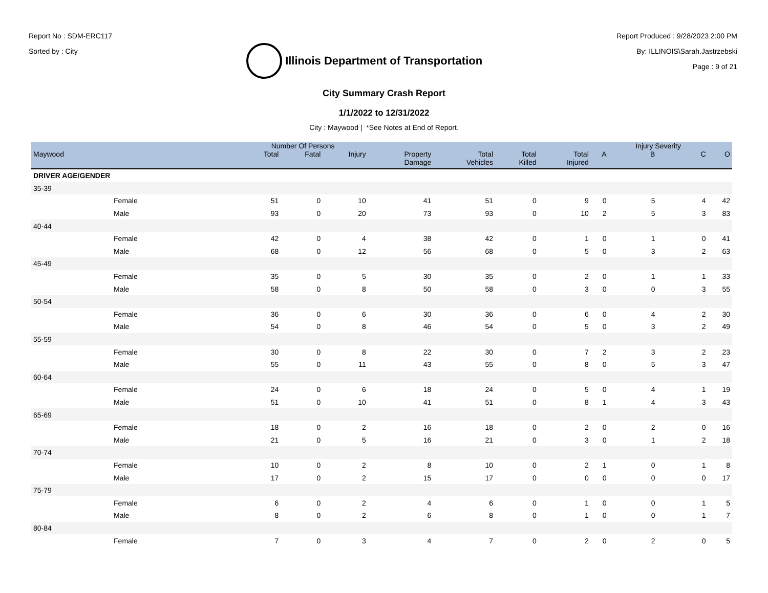Report No : SDM-ERC117
Sorted by : City
Illinois Department of Transportation
Report Produced : 9/28/2023 2:00 PM
By: ILLINOIS\Sarah.Jastrzebski
Page : 9 of 21
City Summary Crash Report
1/1/2022 to 12/31/2022
City : Maywood | *See Notes at End of Report.
| | | Number Of Persons | | | | | | | | Injury Severity | | |
| --- | --- | --- | --- | --- | --- | --- | --- | --- | --- | --- | --- | --- |
| Maywood | | Total | Fatal | Injury | Property Damage | Total Vehicles | Total Killed | Total Injured | A | B | C | O |
| DRIVER AGE/GENDER | | | | | | | | | | | | |
| 35-39 | | | | | | | | | | | | |
| | Female | 51 | 0 | 10 | 41 | 51 | 0 | 9 | 0 | 5 | 4 | 42 |
| | Male | 93 | 0 | 20 | 73 | 93 | 0 | 10 | 2 | 5 | 3 | 83 |
| 40-44 | | | | | | | | | | | | |
| | Female | 42 | 0 | 4 | 38 | 42 | 0 | 1 | 0 | 1 | 0 | 41 |
| | Male | 68 | 0 | 12 | 56 | 68 | 0 | 5 | 0 | 3 | 2 | 63 |
| 45-49 | | | | | | | | | | | | |
| | Female | 35 | 0 | 5 | 30 | 35 | 0 | 2 | 0 | 1 | 1 | 33 |
| | Male | 58 | 0 | 8 | 50 | 58 | 0 | 3 | 0 | 0 | 3 | 55 |
| 50-54 | | | | | | | | | | | | |
| | Female | 36 | 0 | 6 | 30 | 36 | 0 | 6 | 0 | 4 | 2 | 30 |
| | Male | 54 | 0 | 8 | 46 | 54 | 0 | 5 | 0 | 3 | 2 | 49 |
| 55-59 | | | | | | | | | | | | |
| | Female | 30 | 0 | 8 | 22 | 30 | 0 | 7 | 2 | 3 | 2 | 23 |
| | Male | 55 | 0 | 11 | 43 | 55 | 0 | 8 | 0 | 5 | 3 | 47 |
| 60-64 | | | | | | | | | | | | |
| | Female | 24 | 0 | 6 | 18 | 24 | 0 | 5 | 0 | 4 | 1 | 19 |
| | Male | 51 | 0 | 10 | 41 | 51 | 0 | 8 | 1 | 4 | 3 | 43 |
| 65-69 | | | | | | | | | | | | |
| | Female | 18 | 0 | 2 | 16 | 18 | 0 | 2 | 0 | 2 | 0 | 16 |
| | Male | 21 | 0 | 5 | 16 | 21 | 0 | 3 | 0 | 1 | 2 | 18 |
| 70-74 | | | | | | | | | | | | |
| | Female | 10 | 0 | 2 | 8 | 10 | 0 | 2 | 1 | 0 | 1 | 8 |
| | Male | 17 | 0 | 2 | 15 | 17 | 0 | 0 | 0 | 0 | 0 | 17 |
| 75-79 | | | | | | | | | | | | |
| | Female | 6 | 0 | 2 | 4 | 6 | 0 | 1 | 0 | 0 | 1 | 5 |
| | Male | 8 | 0 | 2 | 6 | 8 | 0 | 1 | 0 | 0 | 1 | 7 |
| 80-84 | | | | | | | | | | | | |
| | Female | 7 | 0 | 3 | 4 | 7 | 0 | 2 | 0 | 2 | 0 | 5 |